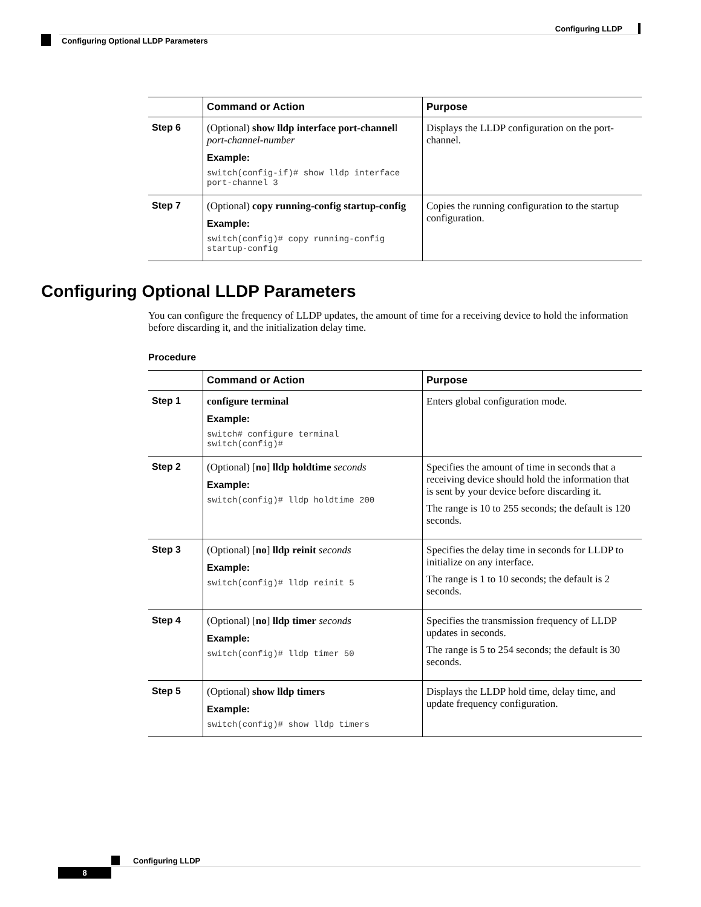Configuring LLDP
Configuring Optional LLDP Parameters
| | Command or Action | Purpose |
| --- | --- | --- |
| Step 6 | (Optional) show lldp interface port-channel l port-channel-number Example: switch(config-if)# show lldp interface port-channel 3 | Displays the LLDP configuration on the port-channel. |
| Step 7 | (Optional) copy running-config startup-config Example: switch(config)# copy running-config startup-config | Copies the running configuration to the startup configuration. |
Configuring Optional LLDP Parameters
You can configure the frequency of LLDP updates, the amount of time for a receiving device to hold the information before discarding it, and the initialization delay time.
Procedure
| | Command or Action | Purpose |
| --- | --- | --- |
| Step 1 | configure terminal Example: switch# configure terminal switch(config)# | Enters global configuration mode. |
| Step 2 | (Optional) [ no ] lldp holdtime seconds Example: switch(config)# lldp holdtime 200 | Specifies the amount of time in seconds that a receiving device should hold the information that is sent by your device before discarding it. The range is 10 to 255 seconds; the default is 120 seconds. |
| Step 3 | (Optional) [ no ] lldp reinit seconds Example: switch(config)# lldp reinit 5 | Specifies the delay time in seconds for LLDP to initialize on any interface. The range is 1 to 10 seconds; the default is 2 seconds. |
| Step 4 | (Optional) [ no ] lldp timer seconds Example: switch(config)# lldp timer 50 | Specifies the transmission frequency of LLDP updates in seconds. The range is 5 to 254 seconds; the default is 30 seconds. |
| Step 5 | (Optional) show lldp timers Example: switch(config)# show lldp timers | Displays the LLDP hold time, delay time, and update frequency configuration. |
Configuring LLDP
8